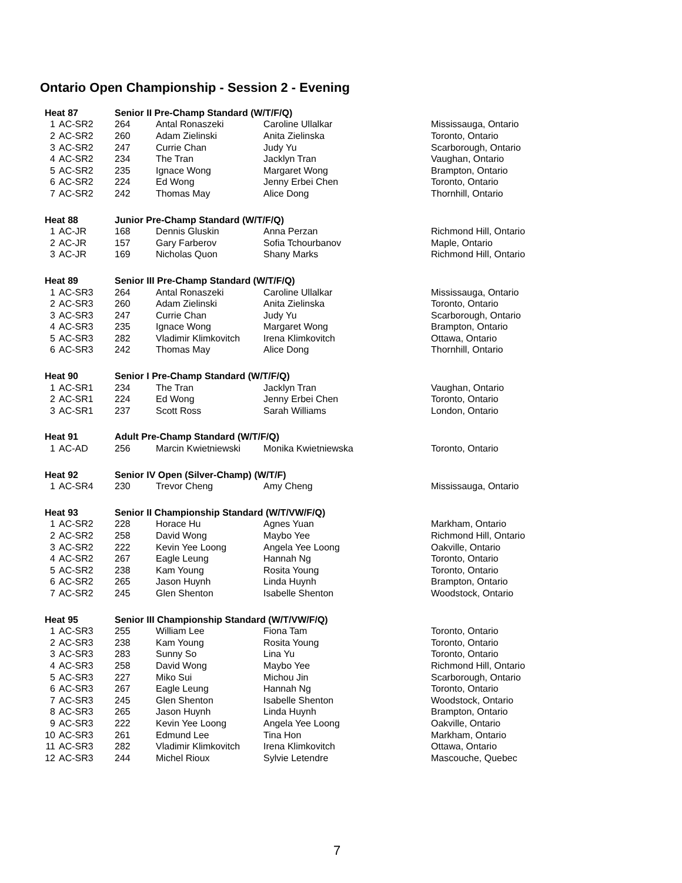Ontario Open Championship - Session 2 - Evening
| Heat 87 | | Senior II Pre-Champ Standard (W/T/F/Q) | | | |
| --- | --- | --- | --- | --- | --- |
| 1 | AC-SR2 | 264 | Antal Ronaszeki | Caroline Ullalkar | Mississauga, Ontario |
| 2 | AC-SR2 | 260 | Adam Zielinski | Anita Zielinska | Toronto, Ontario |
| 3 | AC-SR2 | 247 | Currie Chan | Judy Yu | Scarborough, Ontario |
| 4 | AC-SR2 | 234 | The Tran | Jacklyn Tran | Vaughan, Ontario |
| 5 | AC-SR2 | 235 | Ignace Wong | Margaret Wong | Brampton, Ontario |
| 6 | AC-SR2 | 224 | Ed Wong | Jenny Erbei Chen | Toronto, Ontario |
| 7 | AC-SR2 | 242 | Thomas May | Alice Dong | Thornhill, Ontario |
| Heat 88 | | Junior Pre-Champ Standard (W/T/F/Q) | | | |
| --- | --- | --- | --- | --- | --- |
| 1 | AC-JR | 168 | Dennis Gluskin | Anna Perzan | Richmond Hill, Ontario |
| 2 | AC-JR | 157 | Gary Farberov | Sofia Tchourbanov | Maple, Ontario |
| 3 | AC-JR | 169 | Nicholas Quon | Shany Marks | Richmond Hill, Ontario |
| Heat 89 | | Senior III Pre-Champ Standard (W/T/F/Q) | | | |
| --- | --- | --- | --- | --- | --- |
| 1 | AC-SR3 | 264 | Antal Ronaszeki | Caroline Ullalkar | Mississauga, Ontario |
| 2 | AC-SR3 | 260 | Adam Zielinski | Anita Zielinska | Toronto, Ontario |
| 3 | AC-SR3 | 247 | Currie Chan | Judy Yu | Scarborough, Ontario |
| 4 | AC-SR3 | 235 | Ignace Wong | Margaret Wong | Brampton, Ontario |
| 5 | AC-SR3 | 282 | Vladimir Klimkovitch | Irena Klimkovitch | Ottawa, Ontario |
| 6 | AC-SR3 | 242 | Thomas May | Alice Dong | Thornhill, Ontario |
| Heat 90 | | Senior I Pre-Champ Standard (W/T/F/Q) | | | |
| --- | --- | --- | --- | --- | --- |
| 1 | AC-SR1 | 234 | The Tran | Jacklyn Tran | Vaughan, Ontario |
| 2 | AC-SR1 | 224 | Ed Wong | Jenny Erbei Chen | Toronto, Ontario |
| 3 | AC-SR1 | 237 | Scott Ross | Sarah Williams | London, Ontario |
| Heat 91 | | Adult Pre-Champ Standard (W/T/F/Q) | | | |
| --- | --- | --- | --- | --- | --- |
| 1 | AC-AD | 256 | Marcin Kwietniewski | Monika Kwietniewska | Toronto, Ontario |
| Heat 92 | | Senior IV Open (Silver-Champ) (W/T/F) | | | |
| --- | --- | --- | --- | --- | --- |
| 1 | AC-SR4 | 230 | Trevor Cheng | Amy Cheng | Mississauga, Ontario |
| Heat 93 | | Senior II Championship Standard (W/T/VW/F/Q) | | | |
| --- | --- | --- | --- | --- | --- |
| 1 | AC-SR2 | 228 | Horace Hu | Agnes Yuan | Markham, Ontario |
| 2 | AC-SR2 | 258 | David Wong | Maybo Yee | Richmond Hill, Ontario |
| 3 | AC-SR2 | 222 | Kevin Yee Loong | Angela Yee Loong | Oakville, Ontario |
| 4 | AC-SR2 | 267 | Eagle Leung | Hannah Ng | Toronto, Ontario |
| 5 | AC-SR2 | 238 | Kam Young | Rosita Young | Toronto, Ontario |
| 6 | AC-SR2 | 265 | Jason Huynh | Linda Huynh | Brampton, Ontario |
| 7 | AC-SR2 | 245 | Glen Shenton | Isabelle Shenton | Woodstock, Ontario |
| Heat 95 | | Senior III Championship Standard (W/T/VW/F/Q) | | | |
| --- | --- | --- | --- | --- | --- |
| 1 | AC-SR3 | 255 | William Lee | Fiona Tam | Toronto, Ontario |
| 2 | AC-SR3 | 238 | Kam Young | Rosita Young | Toronto, Ontario |
| 3 | AC-SR3 | 283 | Sunny So | Lina Yu | Toronto, Ontario |
| 4 | AC-SR3 | 258 | David Wong | Maybo Yee | Richmond Hill, Ontario |
| 5 | AC-SR3 | 227 | Miko Sui | Michou Jin | Scarborough, Ontario |
| 6 | AC-SR3 | 267 | Eagle Leung | Hannah Ng | Toronto, Ontario |
| 7 | AC-SR3 | 245 | Glen Shenton | Isabelle Shenton | Woodstock, Ontario |
| 8 | AC-SR3 | 265 | Jason Huynh | Linda Huynh | Brampton, Ontario |
| 9 | AC-SR3 | 222 | Kevin Yee Loong | Angela Yee Loong | Oakville, Ontario |
| 10 | AC-SR3 | 261 | Edmund Lee | Tina Hon | Markham, Ontario |
| 11 | AC-SR3 | 282 | Vladimir Klimkovitch | Irena Klimkovitch | Ottawa, Ontario |
| 12 | AC-SR3 | 244 | Michel Rioux | Sylvie Letendre | Mascouche, Quebec |
7